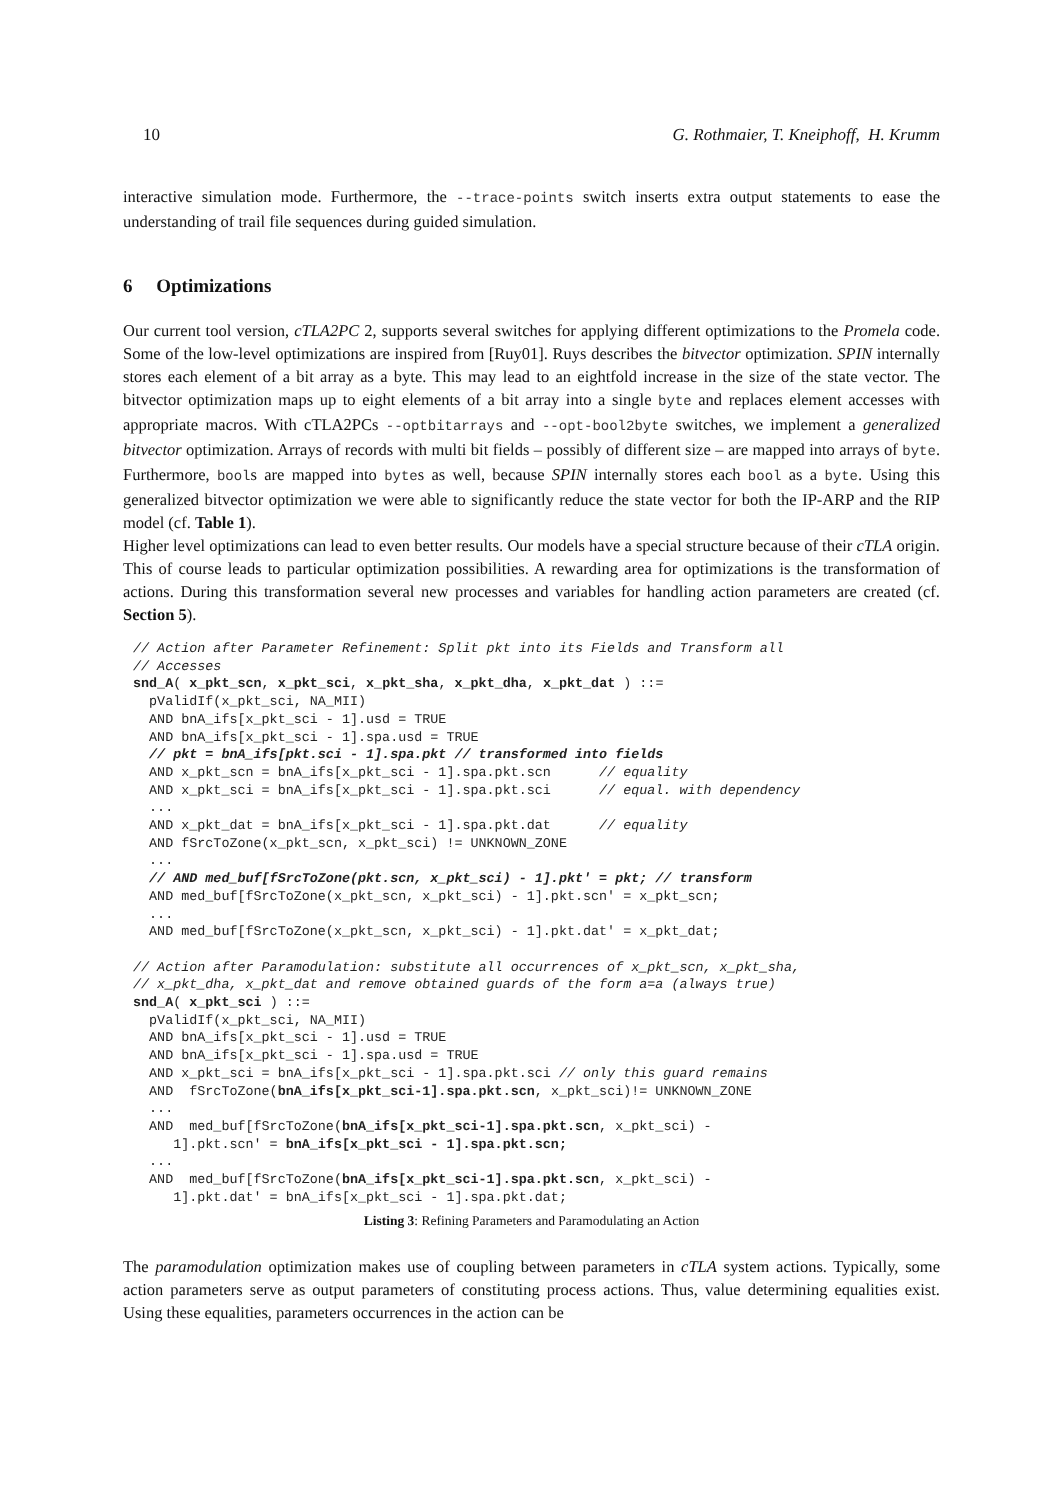10 G. Rothmaier, T. Kneiphoff, H. Krumm
interactive simulation mode. Furthermore, the --trace-points switch inserts extra output statements to ease the understanding of trail file sequences during guided simulation.
6 Optimizations
Our current tool version, cTLA2PC 2, supports several switches for applying different optimizations to the Promela code. Some of the low-level optimizations are inspired from [Ruy01]. Ruys describes the bitvector optimization. SPIN internally stores each element of a bit array as a byte. This may lead to an eightfold increase in the size of the state vector. The bitvector optimization maps up to eight elements of a bit array into a single byte and replaces element accesses with appropriate macros. With cTLA2PCs --optbitarrays and --opt-bool2byte switches, we implement a generalized bitvector optimization. Arrays of records with multi bit fields – possibly of different size – are mapped into arrays of byte. Furthermore, bools are mapped into bytes as well, because SPIN internally stores each bool as a byte. Using this generalized bitvector optimization we were able to significantly reduce the state vector for both the IP-ARP and the RIP model (cf. Table 1).
Higher level optimizations can lead to even better results. Our models have a special structure because of their cTLA origin. This of course leads to particular optimization possibilities. A rewarding area for optimizations is the transformation of actions. During this transformation several new processes and variables for handling action parameters are created (cf. Section 5).
// Action after Parameter Refinement: Split pkt into its Fields and Transform all
// Accesses
snd_A( x_pkt_scn, x_pkt_sci, x_pkt_sha, x_pkt_dha, x_pkt_dat ) ::=
  pValidIf(x_pkt_sci, NA_MII)
  AND bnA_ifs[x_pkt_sci - 1].usd = TRUE
  AND bnA_ifs[x_pkt_sci - 1].spa.usd = TRUE
  // pkt = bnA_ifs[pkt.sci - 1].spa.pkt // transformed into fields
  AND x_pkt_scn = bnA_ifs[x_pkt_sci - 1].spa.pkt.scn      // equality
  AND x_pkt_sci = bnA_ifs[x_pkt_sci - 1].spa.pkt.sci      // equal. with dependency
  ...
  AND x_pkt_dat = bnA_ifs[x_pkt_sci - 1].spa.pkt.dat      // equality
  AND fSrcToZone(x_pkt_scn, x_pkt_sci) != UNKNOWN_ZONE
  ...
  // AND med_buf[fSrcToZone(pkt.scn, x_pkt_sci) - 1].pkt' = pkt; // transform
  AND med_buf[fSrcToZone(x_pkt_scn, x_pkt_sci) - 1].pkt.scn' = x_pkt_scn;
  ...
  AND med_buf[fSrcToZone(x_pkt_scn, x_pkt_sci) - 1].pkt.dat' = x_pkt_dat;

// Action after Paramodulation: substitute all occurrences of x_pkt_scn, x_pkt_sha,
// x_pkt_dha, x_pkt_dat and remove obtained guards of the form a=a (always true)
snd_A( x_pkt_sci ) ::=
  pValidIf(x_pkt_sci, NA_MII)
  AND bnA_ifs[x_pkt_sci - 1].usd = TRUE
  AND bnA_ifs[x_pkt_sci - 1].spa.usd = TRUE
  AND x_pkt_sci = bnA_ifs[x_pkt_sci - 1].spa.pkt.sci // only this guard remains
  AND  fSrcToZone(bnA_ifs[x_pkt_sci-1].spa.pkt.scn, x_pkt_sci)!= UNKNOWN_ZONE
  ...
  AND  med_buf[fSrcToZone(bnA_ifs[x_pkt_sci-1].spa.pkt.scn, x_pkt_sci) -
     1].pkt.scn' = bnA_ifs[x_pkt_sci - 1].spa.pkt.scn;
  ...
  AND  med_buf[fSrcToZone(bnA_ifs[x_pkt_sci-1].spa.pkt.scn, x_pkt_sci) -
     1].pkt.dat' = bnA_ifs[x_pkt_sci - 1].spa.pkt.dat;
Listing 3: Refining Parameters and Paramodulating an Action
The paramodulation optimization makes use of coupling between parameters in cTLA system actions. Typically, some action parameters serve as output parameters of constituting process actions. Thus, value determining equalities exist. Using these equalities, parameters occurrences in the action can be